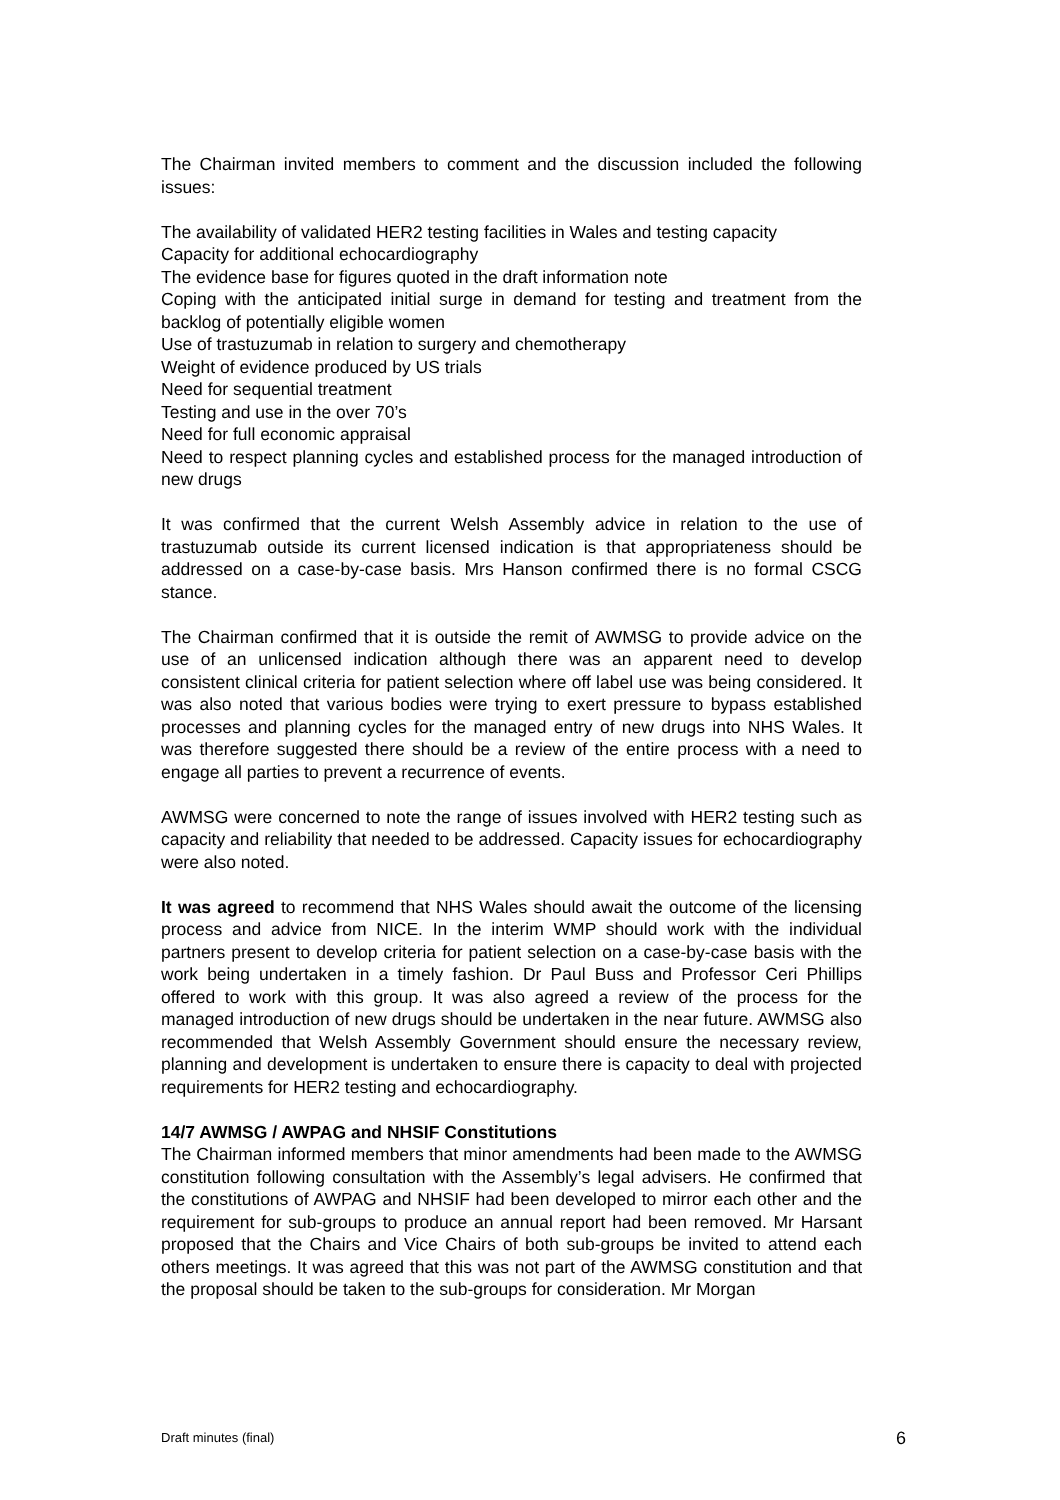The Chairman invited members to comment and the discussion included the following issues:
The availability of validated HER2 testing facilities in Wales and testing capacity
Capacity for additional echocardiography
The evidence base for figures quoted in the draft information note
Coping with the anticipated initial surge in demand for testing and treatment from the backlog of potentially eligible women
Use of trastuzumab in relation to surgery and chemotherapy
Weight of evidence produced by US trials
Need for sequential treatment
Testing and use in the over 70’s
Need for full economic appraisal
Need to respect planning cycles and established process for the managed introduction of new drugs
It was confirmed that the current Welsh Assembly advice in relation to the use of trastuzumab outside its current licensed indication is that appropriateness should be addressed on a case-by-case basis. Mrs Hanson confirmed there is no formal CSCG stance.
The Chairman confirmed that it is outside the remit of AWMSG to provide advice on the use of an unlicensed indication although there was an apparent need to develop consistent clinical criteria for patient selection where off label use was being considered. It was also noted that various bodies were trying to exert pressure to bypass established processes and planning cycles for the managed entry of new drugs into NHS Wales. It was therefore suggested there should be a review of the entire process with a need to engage all parties to prevent a recurrence of events.
AWMSG were concerned to note the range of issues involved with HER2 testing such as capacity and reliability that needed to be addressed. Capacity issues for echocardiography were also noted.
It was agreed to recommend that NHS Wales should await the outcome of the licensing process and advice from NICE. In the interim WMP should work with the individual partners present to develop criteria for patient selection on a case-by-case basis with the work being undertaken in a timely fashion. Dr Paul Buss and Professor Ceri Phillips offered to work with this group. It was also agreed a review of the process for the managed introduction of new drugs should be undertaken in the near future. AWMSG also recommended that Welsh Assembly Government should ensure the necessary review, planning and development is undertaken to ensure there is capacity to deal with projected requirements for HER2 testing and echocardiography.
14/7 AWMSG / AWPAG and NHSIF Constitutions
The Chairman informed members that minor amendments had been made to the AWMSG constitution following consultation with the Assembly’s legal advisers. He confirmed that the constitutions of AWPAG and NHSIF had been developed to mirror each other and the requirement for sub-groups to produce an annual report had been removed. Mr Harsant proposed that the Chairs and Vice Chairs of both sub-groups be invited to attend each others meetings. It was agreed that this was not part of the AWMSG constitution and that the proposal should be taken to the sub-groups for consideration. Mr Morgan
Draft minutes (final) 6